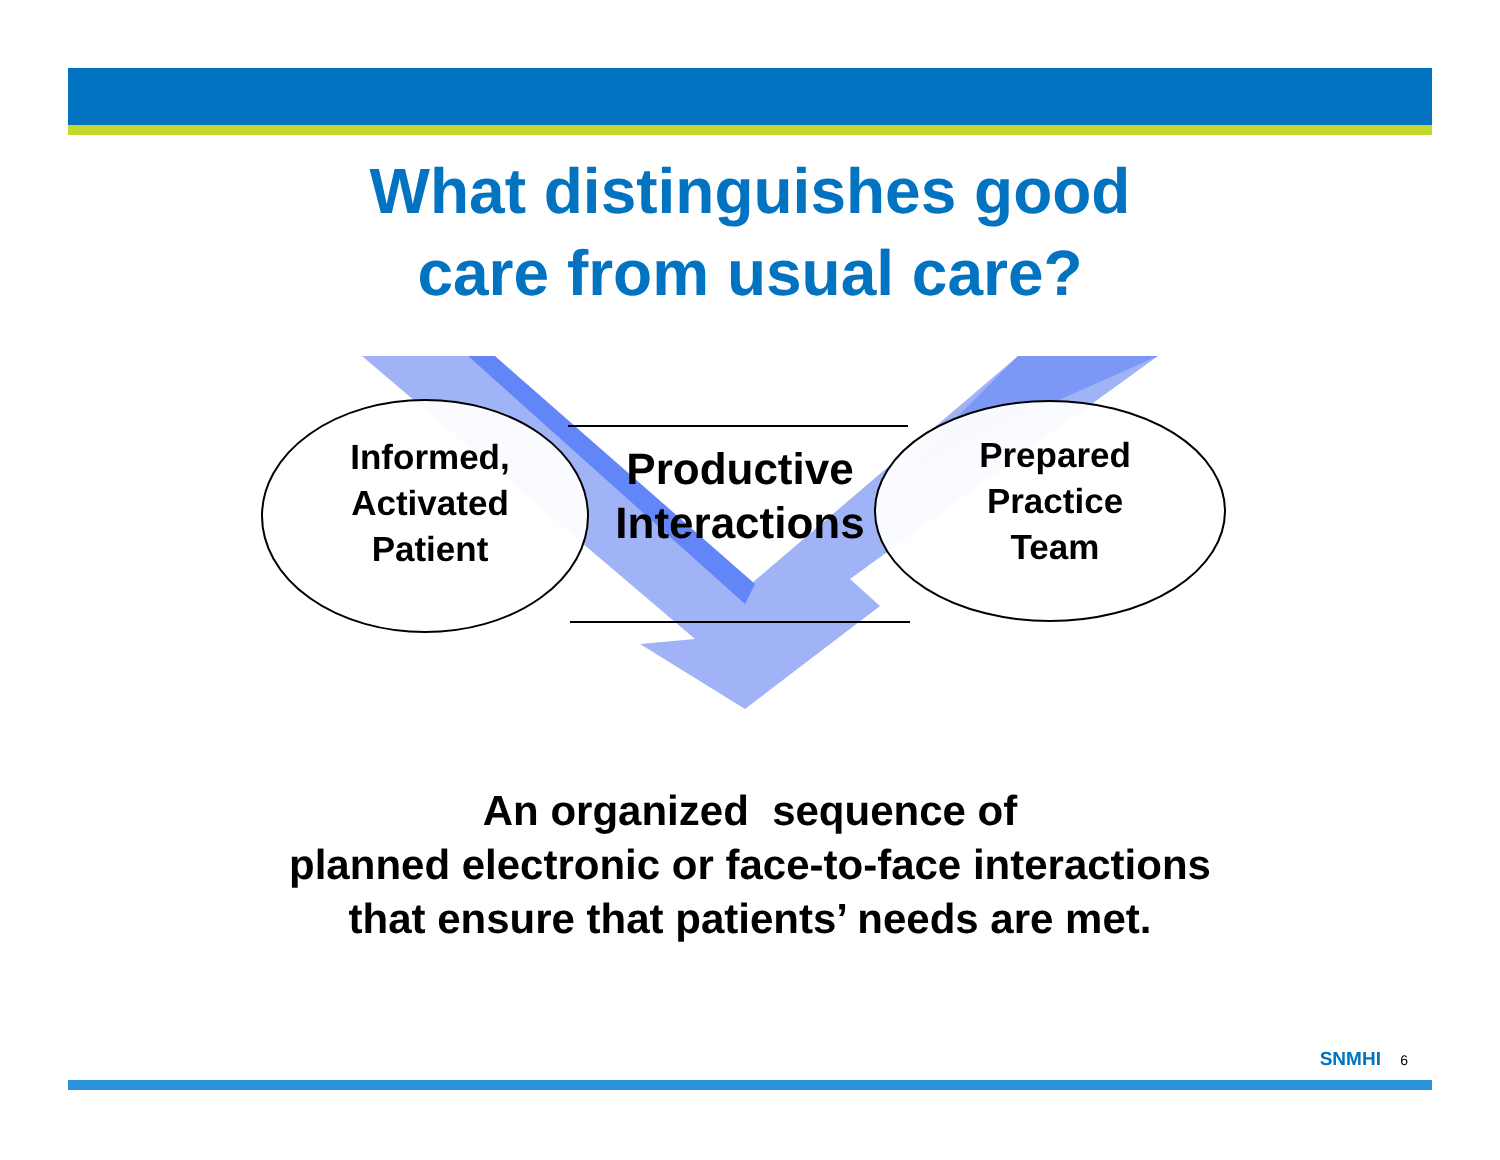What distinguishes good
care from usual care?
Informed,
Activated
Patient
Productive
Interactions
Prepared
Practice
Team
An organized sequence of
planned electronic or face-to-face interactions
that ensure that patients’ needs are met.
SNMHI 6